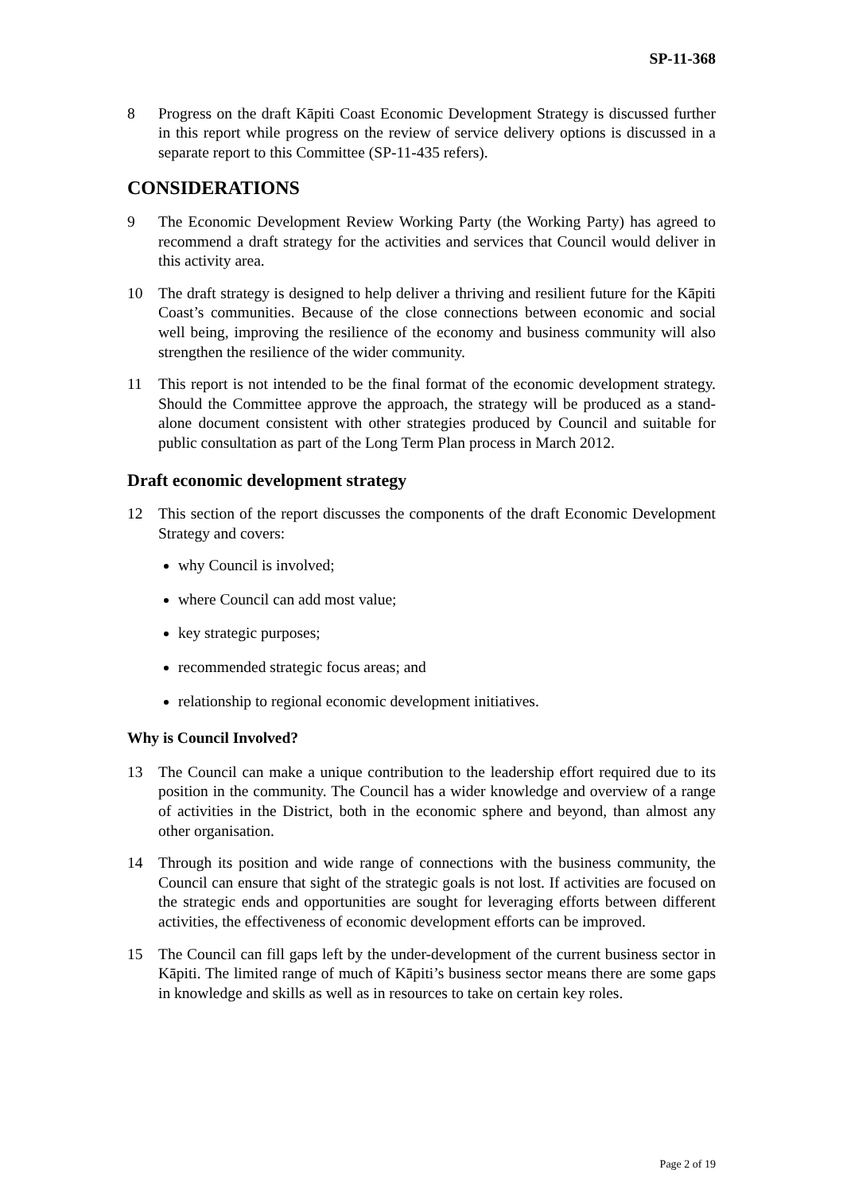SP-11-368
8 Progress on the draft Kāpiti Coast Economic Development Strategy is discussed further in this report while progress on the review of service delivery options is discussed in a separate report to this Committee (SP-11-435 refers).
CONSIDERATIONS
9 The Economic Development Review Working Party (the Working Party) has agreed to recommend a draft strategy for the activities and services that Council would deliver in this activity area.
10 The draft strategy is designed to help deliver a thriving and resilient future for the Kāpiti Coast’s communities. Because of the close connections between economic and social well being, improving the resilience of the economy and business community will also strengthen the resilience of the wider community.
11 This report is not intended to be the final format of the economic development strategy. Should the Committee approve the approach, the strategy will be produced as a stand-alone document consistent with other strategies produced by Council and suitable for public consultation as part of the Long Term Plan process in March 2012.
Draft economic development strategy
12 This section of the report discusses the components of the draft Economic Development Strategy and covers:
why Council is involved;
where Council can add most value;
key strategic purposes;
recommended strategic focus areas; and
relationship to regional economic development initiatives.
Why is Council Involved?
13 The Council can make a unique contribution to the leadership effort required due to its position in the community. The Council has a wider knowledge and overview of a range of activities in the District, both in the economic sphere and beyond, than almost any other organisation.
14 Through its position and wide range of connections with the business community, the Council can ensure that sight of the strategic goals is not lost. If activities are focused on the strategic ends and opportunities are sought for leveraging efforts between different activities, the effectiveness of economic development efforts can be improved.
15 The Council can fill gaps left by the under-development of the current business sector in Kāpiti. The limited range of much of Kāpiti’s business sector means there are some gaps in knowledge and skills as well as in resources to take on certain key roles.
Page 2 of 19